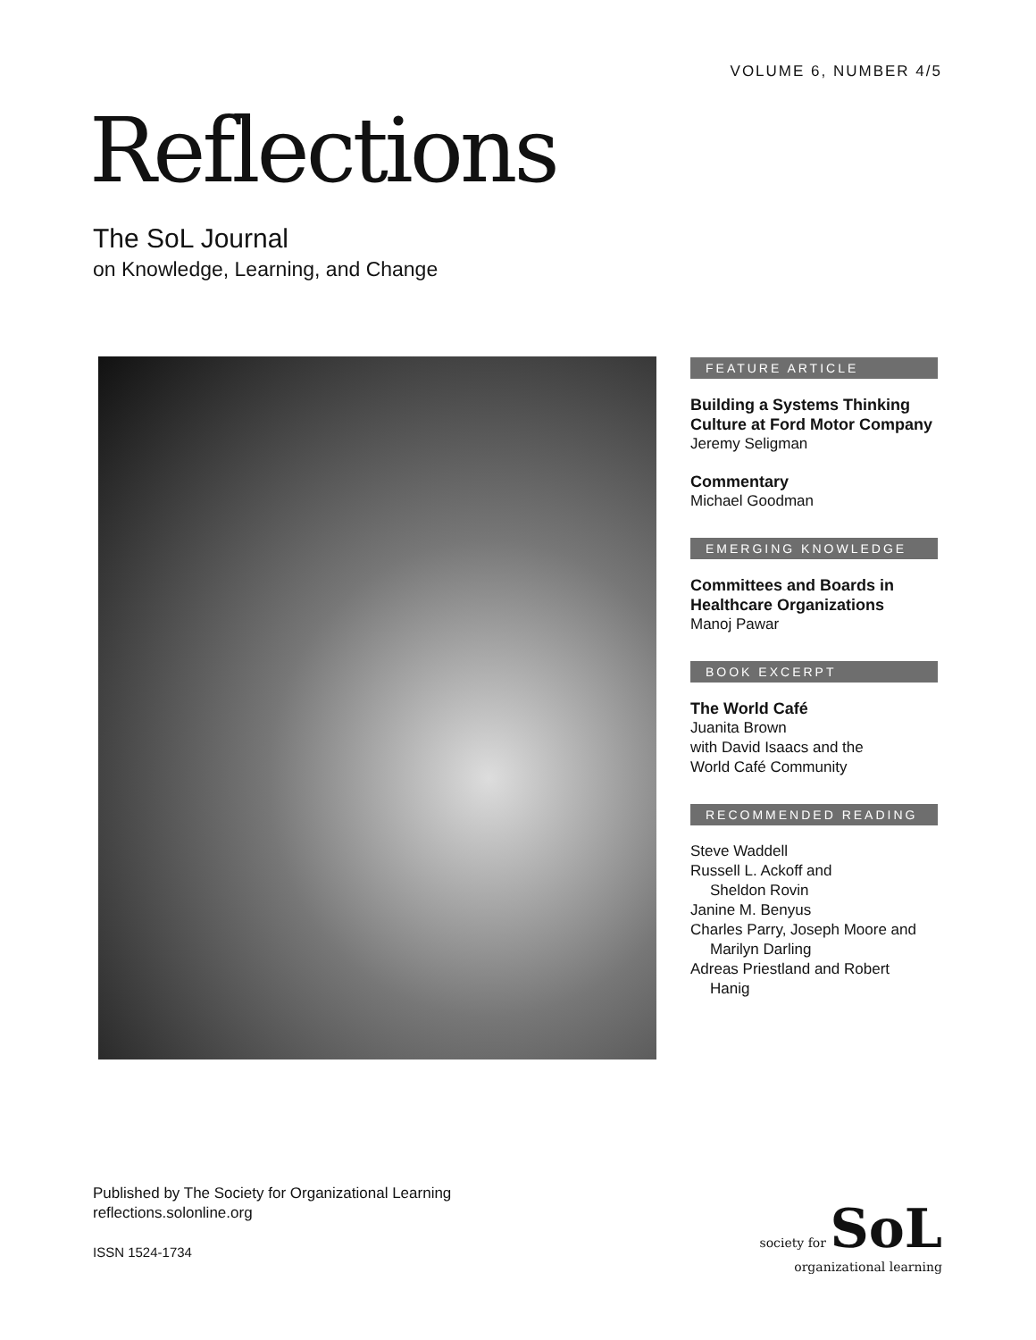VOLUME 6, NUMBER 4/5
Reflections
The SoL Journal
on Knowledge, Learning, and Change
FEATURE ARTICLE
Building a Systems Thinking Culture at Ford Motor Company
Jeremy Seligman
Commentary
Michael Goodman
EMERGING KNOWLEDGE
Committees and Boards in Healthcare Organizations
Manoj Pawar
BOOK EXCERPT
The World Café
Juanita Brown
with David Isaacs and the
World Café Community
RECOMMENDED READING
Steve Waddell
Russell L. Ackoff and
Sheldon Rovin
Janine M. Benyus
Charles Parry, Joseph Moore and
Marilyn Darling
Adreas Priestland and Robert
Hanig
Published by The Society for Organizational Learning
reflections.solonline.org
ISSN 1524-1734
society for SoL
organizational learning